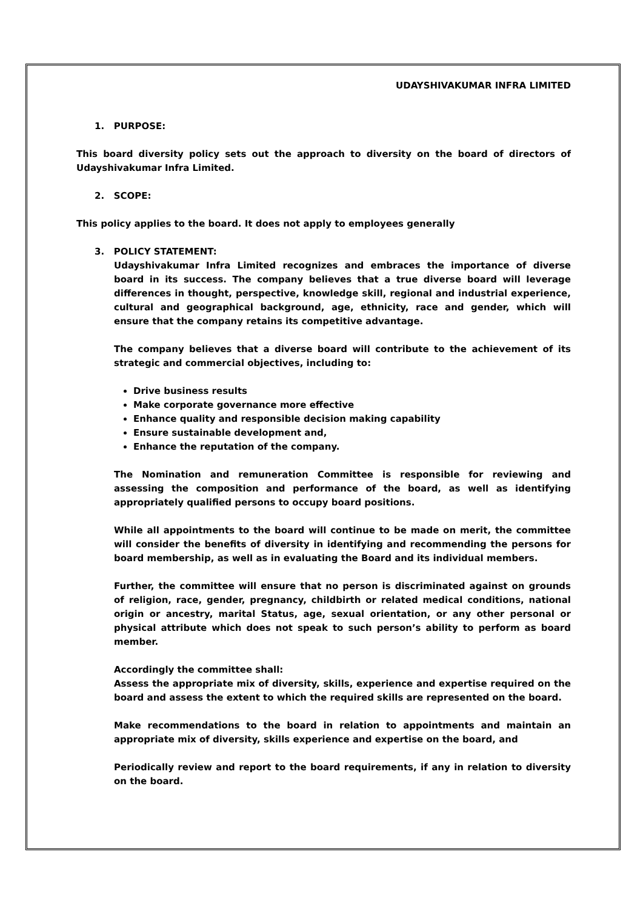UDAYSHIVAKUMAR INFRA LIMITED
1. PURPOSE:
This board diversity policy sets out the approach to diversity on the board of directors of Udayshivakumar Infra Limited.
2. SCOPE:
This policy applies to the board. It does not apply to employees generally
3. POLICY STATEMENT:
Udayshivakumar Infra Limited recognizes and embraces the importance of diverse board in its success. The company believes that a true diverse board will leverage differences in thought, perspective, knowledge skill, regional and industrial experience, cultural and geographical background, age, ethnicity, race and gender, which will ensure that the company retains its competitive advantage.
The company believes that a diverse board will contribute to the achievement of its strategic and commercial objectives, including to:
Drive business results
Make corporate governance more effective
Enhance quality and responsible decision making capability
Ensure sustainable development and,
Enhance the reputation of the company.
The Nomination and remuneration Committee is responsible for reviewing and assessing the composition and performance of the board, as well as identifying appropriately qualified persons to occupy board positions.
While all appointments to the board will continue to be made on merit, the committee will consider the benefits of diversity in identifying and recommending the persons for board membership, as well as in evaluating the Board and its individual members.
Further, the committee will ensure that no person is discriminated against on grounds of religion, race, gender, pregnancy, childbirth or related medical conditions, national origin or ancestry, marital Status, age, sexual orientation, or any other personal or physical attribute which does not speak to such person’s ability to perform as board member.
Accordingly the committee shall:
Assess the appropriate mix of diversity, skills, experience and expertise required on the board and assess the extent to which the required skills are represented on the board.
Make recommendations to the board in relation to appointments and maintain an appropriate mix of diversity, skills experience and expertise on the board, and
Periodically review and report to the board requirements, if any in relation to diversity on the board.